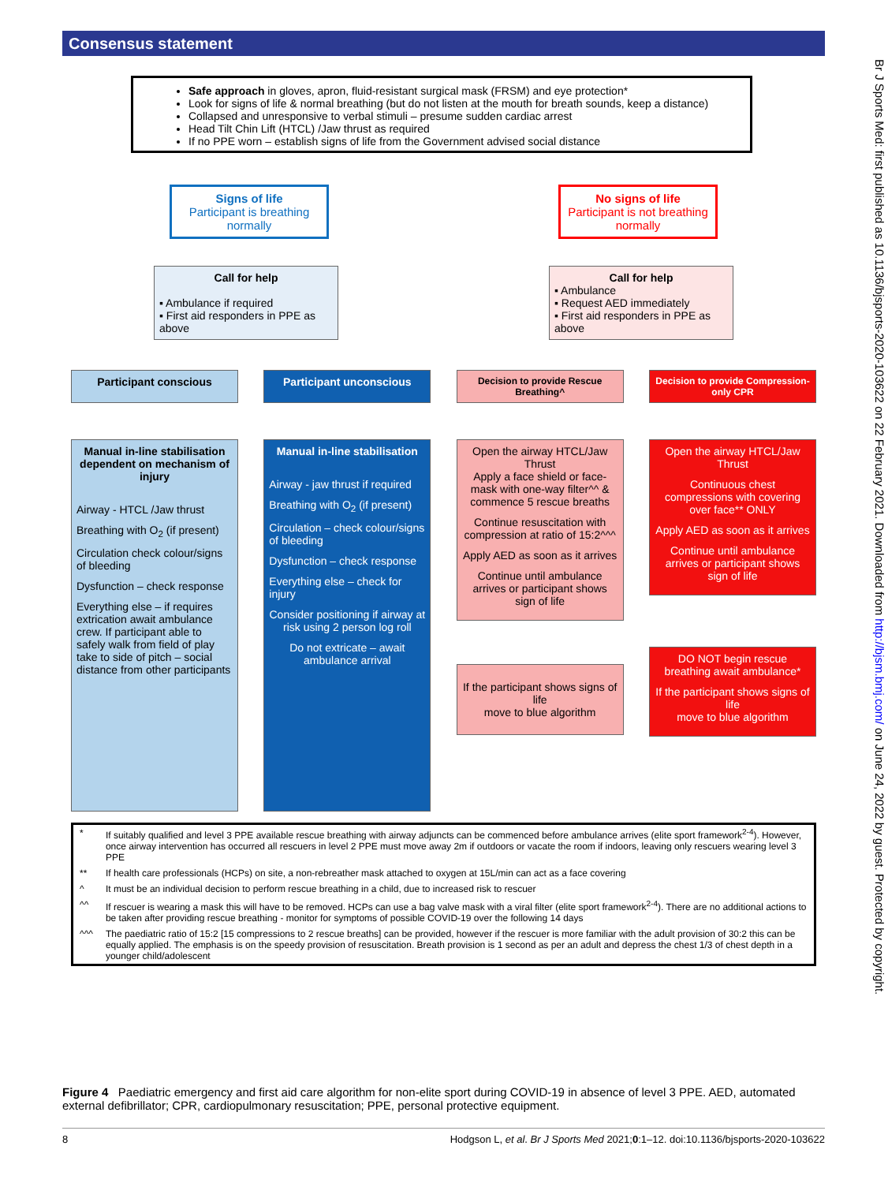Consensus statement
Br J Sports Med: first published as 10.1136/bjsports-2020-103622 on 22 February 2021. Downloaded from http://bjsm.bmj.com/ on June 24, 2022 by guest. Protected by copyright.
Safe approach in gloves, apron, fluid-resistant surgical mask (FRSM) and eye protection*
Look for signs of life & normal breathing (but do not listen at the mouth for breath sounds, keep a distance)
Collapsed and unresponsive to verbal stimuli – presume sudden cardiac arrest
Head Tilt Chin Lift (HTCL) /Jaw thrust as required
If no PPE worn – establish signs of life from the Government advised social distance
Signs of life
Participant is breathing normally
No signs of life
Participant is not breathing normally
Call for help
▪ Ambulance if required
▪ First aid responders in PPE as above
Call for help
▪ Ambulance
▪ Request AED immediately
▪ First aid responders in PPE as above
Participant conscious Participant unconscious
Decision to provide Rescue Breathing^
Decision to provide Compression-only CPR
Manual in-line stabilisation dependent on mechanism of injury
Airway - HTCL /Jaw thrust
Breathing with O<sub>2</sub> (if present)
Circulation check colour/signs of bleeding
Dysfunction – check response
Everything else – if requires extrication await ambulance crew. If participant able to safely walk from field of play take to side of pitch – social distance from other participants
Manual in-line stabilisation
Airway - jaw thrust if required
Breathing with O<sub>2</sub> (if present)
Circulation – check colour/signs of bleeding
Dysfunction – check response
Everything else – check for injury
Consider positioning if airway at risk using 2 person log roll
Do not extricate – await ambulance arrival
Open the airway HTCL/Jaw Thrust
Apply a face shield or face-mask with one-way filter^^ & commence 5 rescue breaths
Continue resuscitation with compression at ratio of 15:2^^^
Apply AED as soon as it arrives
Continue until ambulance arrives or participant shows sign of life
If the participant shows signs of life
move to blue algorithm
Open the airway HTCL/Jaw Thrust
Continuous chest compressions with covering over face** ONLY
Apply AED as soon as it arrives
Continue until ambulance arrives or participant shows sign of life
DO NOT begin rescue breathing await ambulance*
If the participant shows signs of life
move to blue algorithm
| * | If suitably qualified and level 3 PPE available rescue breathing with airway adjuncts can be commenced before ambulance arrives (elite sport framework<sup>2-4</sup>). However, once airway intervention has occurred all rescuers in level 2 PPE must move away 2m if outdoors or vacate the room if indoors, leaving only rescuers wearing level 3 PPE |
| ** | If health care professionals (HCPs) on site, a non-rebreather mask attached to oxygen at 15L/min can act as a face covering |
| ^ | It must be an individual decision to perform rescue breathing in a child, due to increased risk to rescuer |
| ^^ | If rescuer is wearing a mask this will have to be removed. HCPs can use a bag valve mask with a viral filter (elite sport framework<sup>2-4</sup>). There are no additional actions to be taken after providing rescue breathing - monitor for symptoms of possible COVID-19 over the following 14 days |
| ^^^ | The paediatric ratio of 15:2 [15 compressions to 2 rescue breaths] can be provided, however if the rescuer is more familiar with the adult provision of 30:2 this can be equally applied. The emphasis is on the speedy provision of resuscitation. Breath provision is 1 second as per an adult and depress the chest 1/3 of chest depth in a younger child/adolescent |
Figure 4 Paediatric emergency and first aid care algorithm for non-elite sport during COVID-19 in absence of level 3 PPE. AED, automated external defibrillator; CPR, cardiopulmonary resuscitation; PPE, personal protective equipment.
8 Hodgson L, et al. Br J Sports Med 2021;0:1–12. doi:10.1136/bjsports-2020-103622